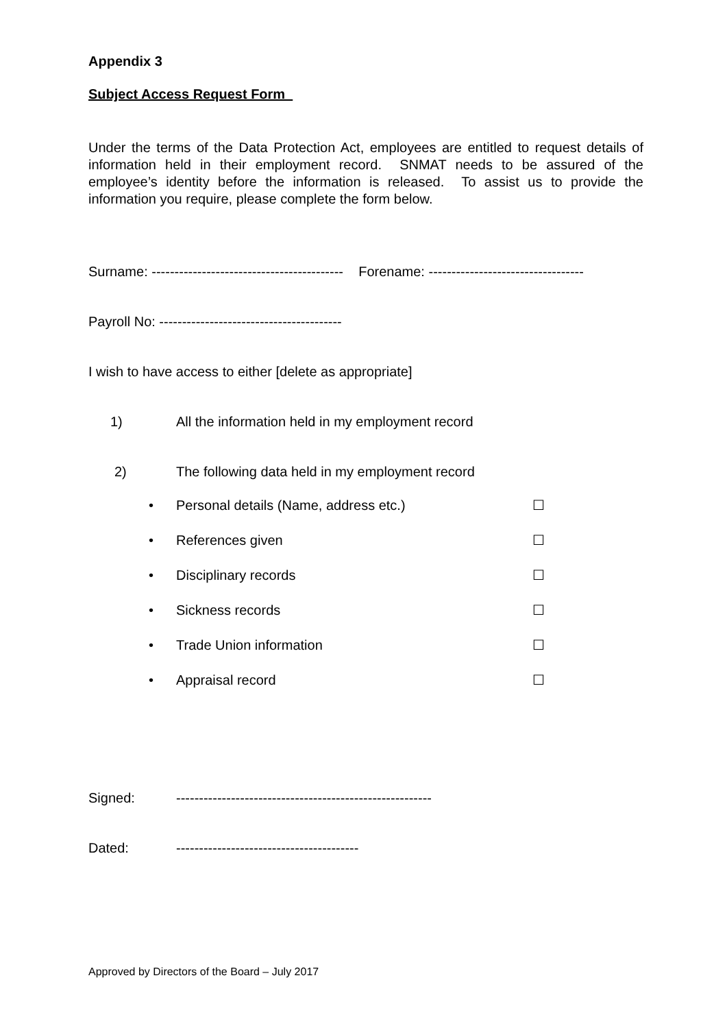Appendix 3
Subject Access Request Form
Under the terms of the Data Protection Act, employees are entitled to request details of information held in their employment record. SNMAT needs to be assured of the employee’s identity before the information is released. To assist us to provide the information you require, please complete the form below.
Surname: ------------------------------------------ Forename: ----------------------------------
Payroll No: ----------------------------------------
I wish to have access to either [delete as appropriate]
1) All the information held in my employment record
2) The following data held in my employment record
• Personal details (Name, address etc.) ☐
• References given ☐
• Disciplinary records ☐
• Sickness records ☐
• Trade Union information ☐
• Appraisal record ☐
Signed: --------------------------------------------------------
Dated: ----------------------------------------
Approved by Directors of the Board – July 2017